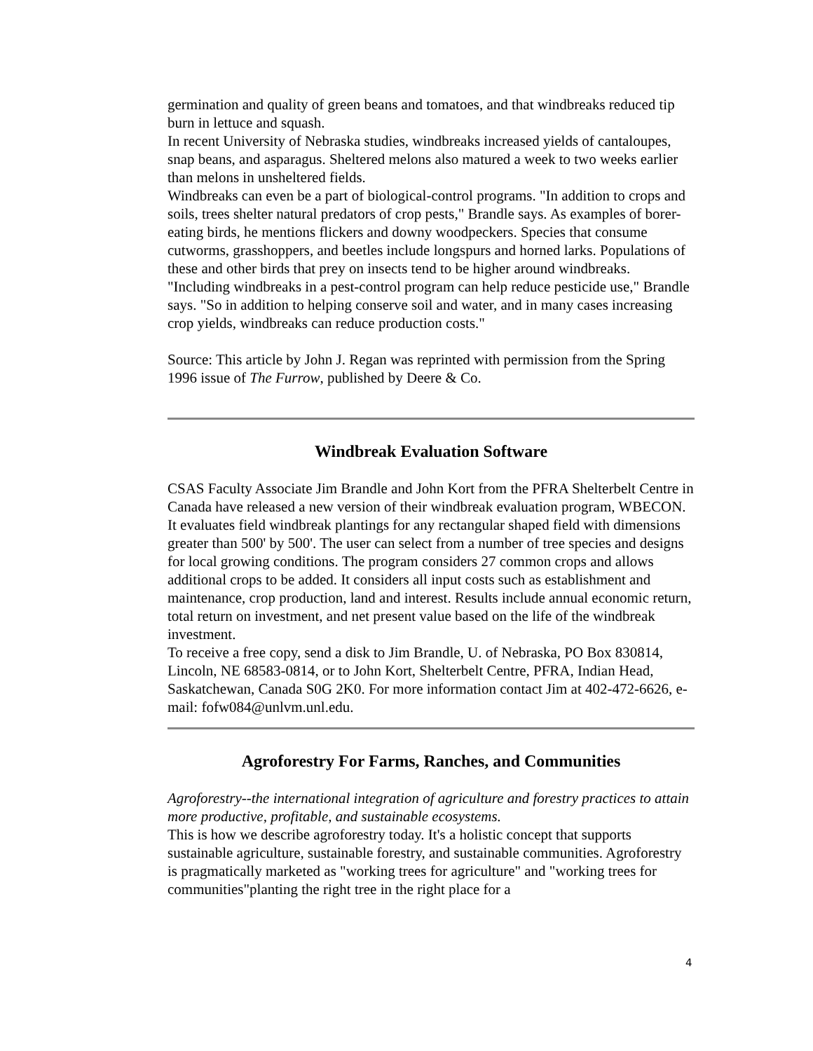germination and quality of green beans and tomatoes, and that windbreaks reduced tip burn in lettuce and squash.
In recent University of Nebraska studies, windbreaks increased yields of cantaloupes, snap beans, and asparagus. Sheltered melons also matured a week to two weeks earlier than melons in unsheltered fields.
Windbreaks can even be a part of biological-control programs. "In addition to crops and soils, trees shelter natural predators of crop pests," Brandle says. As examples of borer-eating birds, he mentions flickers and downy woodpeckers. Species that consume cutworms, grasshoppers, and beetles include longspurs and horned larks. Populations of these and other birds that prey on insects tend to be higher around windbreaks.
"Including windbreaks in a pest-control program can help reduce pesticide use," Brandle says. "So in addition to helping conserve soil and water, and in many cases increasing crop yields, windbreaks can reduce production costs."
Source: This article by John J. Regan was reprinted with permission from the Spring 1996 issue of The Furrow, published by Deere & Co.
Windbreak Evaluation Software
CSAS Faculty Associate Jim Brandle and John Kort from the PFRA Shelterbelt Centre in Canada have released a new version of their windbreak evaluation program, WBECON. It evaluates field windbreak plantings for any rectangular shaped field with dimensions greater than 500' by 500'. The user can select from a number of tree species and designs for local growing conditions. The program considers 27 common crops and allows additional crops to be added. It considers all input costs such as establishment and maintenance, crop production, land and interest. Results include annual economic return, total return on investment, and net present value based on the life of the windbreak investment.
To receive a free copy, send a disk to Jim Brandle, U. of Nebraska, PO Box 830814, Lincoln, NE 68583-0814, or to John Kort, Shelterbelt Centre, PFRA, Indian Head, Saskatchewan, Canada S0G 2K0. For more information contact Jim at 402-472-6626, e-mail: fofw084@unlvm.unl.edu.
Agroforestry For Farms, Ranches, and Communities
Agroforestry--the international integration of agriculture and forestry practices to attain more productive, profitable, and sustainable ecosystems.
This is how we describe agroforestry today. It's a holistic concept that supports sustainable agriculture, sustainable forestry, and sustainable communities. Agroforestry is pragmatically marketed as "working trees for agriculture" and "working trees for communities"planting the right tree in the right place for a
4